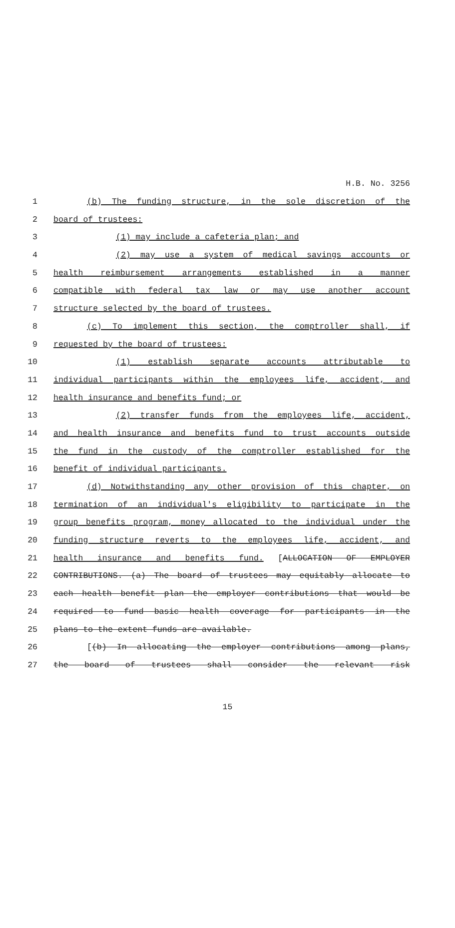H.B. No. 3256
1 (b) The funding structure, in the sole discretion of the
2 board of trustees:
3 (1) may include a cafeteria plan; and
4 (2) may use a system of medical savings accounts or
5 health reimbursement arrangements established in a manner
6 compatible with federal tax law or may use another account
7 structure selected by the board of trustees.
8 (c) To implement this section, the comptroller shall, if
9 requested by the board of trustees:
10 (1) establish separate accounts attributable to
11 individual participants within the employees life, accident, and
12 health insurance and benefits fund; or
13 (2) transfer funds from the employees life, accident,
14 and health insurance and benefits fund to trust accounts outside
15 the fund in the custody of the comptroller established for the
16 benefit of individual participants.
17 (d) Notwithstanding any other provision of this chapter, on
18 termination of an individual's eligibility to participate in the
19 group benefits program, money allocated to the individual under the
20 funding structure reverts to the employees life, accident, and
21 health insurance and benefits fund. [ALLOCATION OF EMPLOYER
22 CONTRIBUTIONS. (a) The board of trustees may equitably allocate to
23 each health benefit plan the employer contributions that would be
24 required to fund basic health coverage for participants in the
25 plans to the extent funds are available.
26 [(b) In allocating the employer contributions among plans,
27 the board of trustees shall consider the relevant risk
15